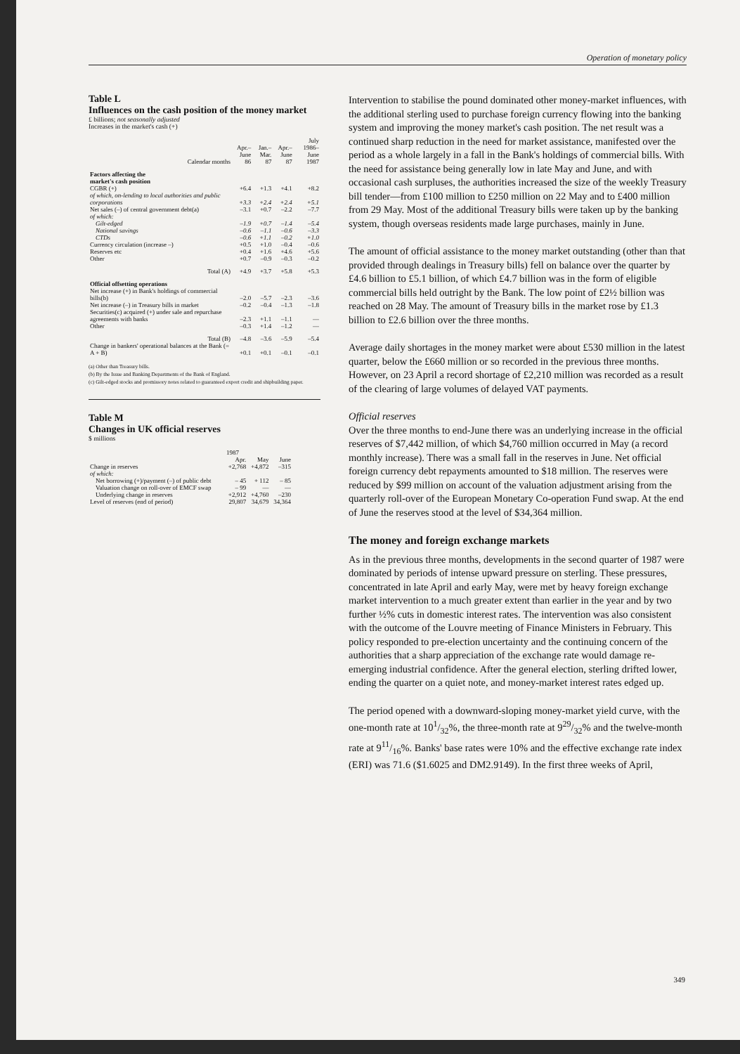Operation of monetary policy
Table L
Influences on the cash position of the money market
£ billions; not seasonally adjusted
Increases in the market's cash (+)
| Calendar months | Apr.– June 86 | Jan.– Mar. 87 | Apr.– June 87 | July 1986– June 1987 |
| Factors affecting the market's cash position | | | | |
| CGBR (+) | +6.4 | +1.3 | +4.1 | +8.2 |
| of which, on-lending to local authorities and public corporations | +3.3 | +2.4 | +2.4 | +5.1 |
| Net sales (–) of central government debt(a) | –3.1 | +0.7 | –2.2 | –7.7 |
| of which: | | | | |
| Gilt-edged | –1.9 | +0.7 | –1.4 | –5.4 |
| National savings | –0.6 | –1.1 | –0.6 | –3.3 |
| CTDs | –0.6 | +1.1 | –0.2 | +1.0 |
| Currency circulation (increase –) | +0.5 | +1.0 | –0.4 | –0.6 |
| Reserves etc | +0.4 | +1.6 | +4.6 | +5.6 |
| Other | +0.7 | –0.9 | –0.3 | –0.2 |
| Total (A) | +4.9 | +3.7 | +5.8 | +5.3 |
| Official offsetting operations | | | | |
| Net increase (+) in Bank's holdings of commercial bills(b) | –2.0 | –5.7 | –2.3 | –3.6 |
| Net increase (–) in Treasury bills in market | –0.2 | –0.4 | –1.3 | –1.8 |
| Securities(c) acquired (+) under sale and repurchase agreements with banks | –2.3 | +1.1 | –1.1 | — |
| Other | –0.3 | +1.4 | –1.2 | — |
| Total (B) | –4.8 | –3.6 | –5.9 | –5.4 |
| Change in bankers' operational balances at the Bank (= A + B) | +0.1 | +0.1 | –0.1 | –0.1 |
(a) Other than Treasury bills.
(b) By the Issue and Banking Departments of the Bank of England.
(c) Gilt-edged stocks and promissory notes related to guaranteed export credit and shipbuilding paper.
Table M
Changes in UK official reserves
$ millions
| | 1987 | | |
| | Apr. | May | June |
| Change in reserves | +2,768 | +4,872 | –315 |
| of which: | | | |
| Net borrowing (+)/payment (–) of public debt | – 45 | + 112 | – 85 |
| Valuation change on roll-over of EMCF swap | – 99 | — | — |
| Underlying change in reserves | +2,912 | +4,760 | –230 |
| Level of reserves (end of period) | 29,807 | 34,679 | 34,364 |
Intervention to stabilise the pound dominated other money-market influences, with the additional sterling used to purchase foreign currency flowing into the banking system and improving the money market's cash position. The net result was a continued sharp reduction in the need for market assistance, manifested over the period as a whole largely in a fall in the Bank's holdings of commercial bills. With the need for assistance being generally low in late May and June, and with occasional cash surpluses, the authorities increased the size of the weekly Treasury bill tender—from £100 million to £250 million on 22 May and to £400 million from 29 May. Most of the additional Treasury bills were taken up by the banking system, though overseas residents made large purchases, mainly in June.
The amount of official assistance to the money market outstanding (other than that provided through dealings in Treasury bills) fell on balance over the quarter by £4.6 billion to £5.1 billion, of which £4.7 billion was in the form of eligible commercial bills held outright by the Bank. The low point of £2½ billion was reached on 28 May. The amount of Treasury bills in the market rose by £1.3 billion to £2.6 billion over the three months.
Average daily shortages in the money market were about £530 million in the latest quarter, below the £660 million or so recorded in the previous three months. However, on 23 April a record shortage of £2,210 million was recorded as a result of the clearing of large volumes of delayed VAT payments.
Official reserves
Over the three months to end-June there was an underlying increase in the official reserves of $7,442 million, of which $4,760 million occurred in May (a record monthly increase). There was a small fall in the reserves in June. Net official foreign currency debt repayments amounted to $18 million. The reserves were reduced by $99 million on account of the valuation adjustment arising from the quarterly roll-over of the European Monetary Co-operation Fund swap. At the end of June the reserves stood at the level of $34,364 million.
The money and foreign exchange markets
As in the previous three months, developments in the second quarter of 1987 were dominated by periods of intense upward pressure on sterling. These pressures, concentrated in late April and early May, were met by heavy foreign exchange market intervention to a much greater extent than earlier in the year and by two further ½% cuts in domestic interest rates. The intervention was also consistent with the outcome of the Louvre meeting of Finance Ministers in February. This policy responded to pre-election uncertainty and the continuing concern of the authorities that a sharp appreciation of the exchange rate would damage re-emerging industrial confidence. After the general election, sterling drifted lower, ending the quarter on a quiet note, and money-market interest rates edged up.
The period opened with a downward-sloping money-market yield curve, with the one-month rate at 101/32%, the three-month rate at 929/32% and the twelve-month rate at 911/16%. Banks' base rates were 10% and the effective exchange rate index (ERI) was 71.6 ($1.6025 and DM2.9149). In the first three weeks of April,
349